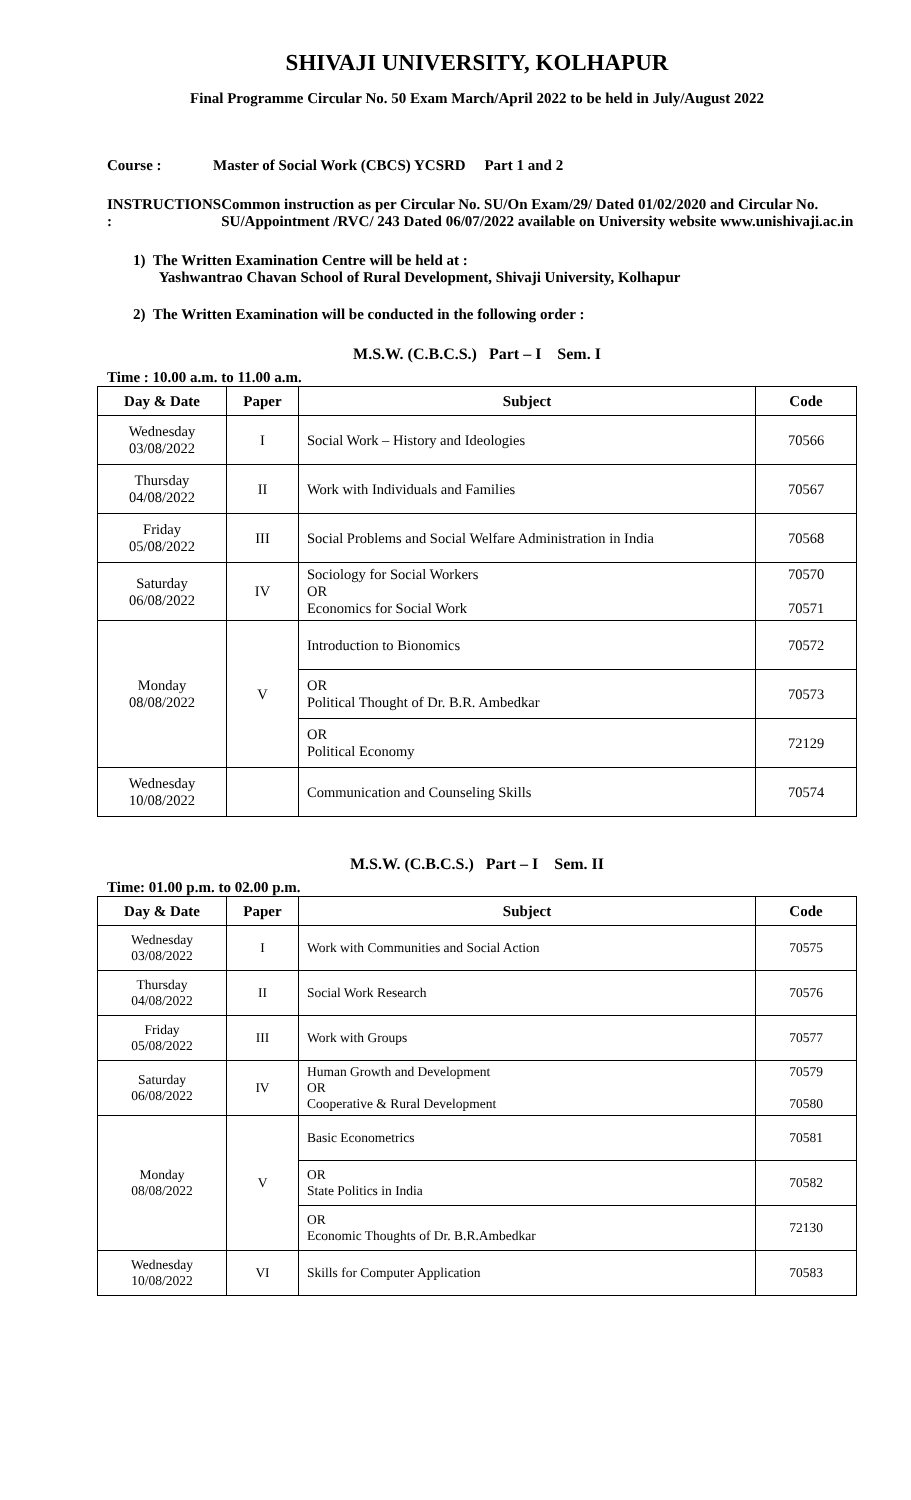SHIVAJI UNIVERSITY, KOLHAPUR
Final Programme Circular No. 50 Exam March/April 2022 to be held in July/August 2022
Course : Master of Social Work (CBCS) YCSRD Part 1 and 2
INSTRUCTIONS : Common instruction as per Circular No. SU/On Exam/29/ Dated 01/02/2020 and Circular No. SU/Appointment /RVC/ 243 Dated 06/07/2022 available on University website www.unishivaji.ac.in
1) The Written Examination Centre will be held at :
Yashwantrao Chavan School of Rural Development, Shivaji University, Kolhapur
2) The Written Examination will be conducted in the following order :
M.S.W. (C.B.C.S.) Part – I Sem. I
Time : 10.00 a.m. to 11.00 a.m.
| Day & Date | Paper | Subject | Code |
| --- | --- | --- | --- |
| Wednesday 03/08/2022 | I | Social Work – History and Ideologies | 70566 |
| Thursday 04/08/2022 | II | Work with Individuals and Families | 70567 |
| Friday 05/08/2022 | III | Social Problems and Social Welfare Administration in India | 70568 |
| Saturday 06/08/2022 | IV | Sociology for Social Workers OR Economics for Social Work | 70570 70571 |
| Monday 08/08/2022 | V | Introduction to Bionomics | 70572 |
| | | OR Political Thought of Dr. B.R. Ambedkar | 70573 |
| | | OR Political Economy | 72129 |
| Wednesday 10/08/2022 | | Communication and Counseling Skills | 70574 |
M.S.W. (C.B.C.S.) Part – I Sem. II
Time: 01.00 p.m. to 02.00 p.m.
| Day & Date | Paper | Subject | Code |
| --- | --- | --- | --- |
| Wednesday 03/08/2022 | I | Work with Communities and Social Action | 70575 |
| Thursday 04/08/2022 | II | Social Work Research | 70576 |
| Friday 05/08/2022 | III | Work with Groups | 70577 |
| Saturday 06/08/2022 | IV | Human Growth and Development OR Cooperative & Rural Development | 70579 70580 |
| Monday 08/08/2022 | V | Basic Econometrics | 70581 |
| | | OR State Politics in India | 70582 |
| | | OR Economic Thoughts of Dr. B.R.Ambedkar | 72130 |
| Wednesday 10/08/2022 | VI | Skills for Computer Application | 70583 |